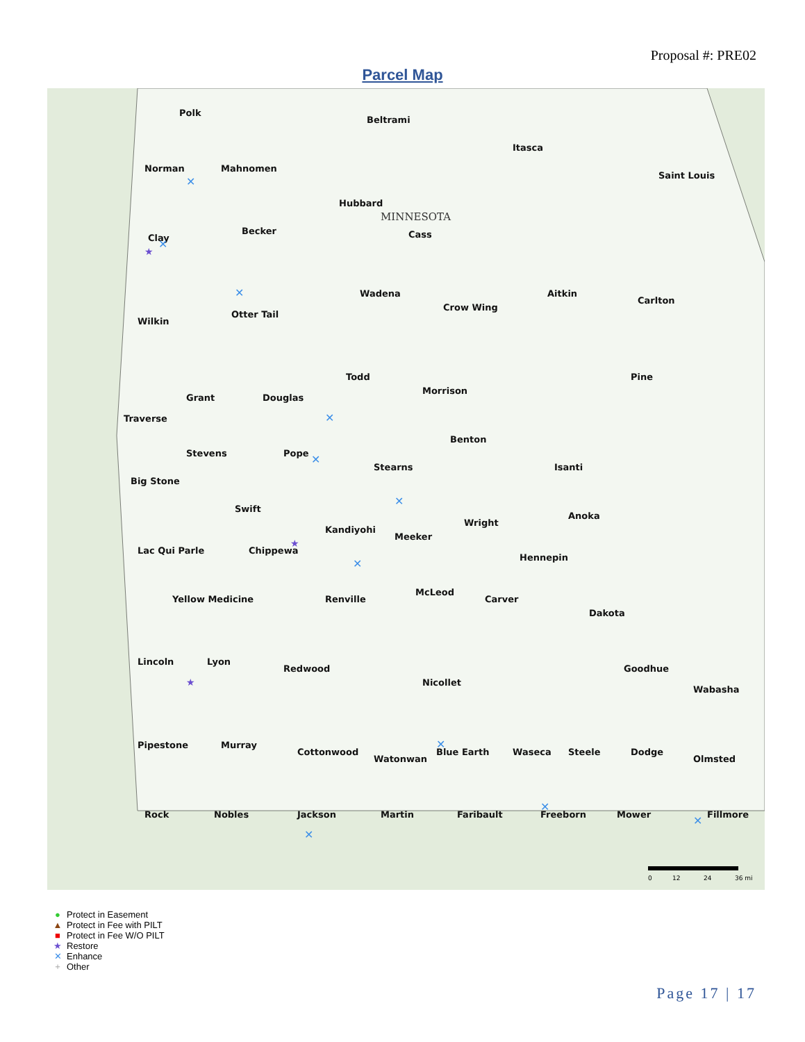Proposal #: PRE02
Parcel Map
Polk
Beltrami
Itasca
Norman
Mahnomen
Saint Louis
Hubbard
Clay
Becker
Cass
Wadena
Aitkin
Carlton
Wilkin
Otter Tail
Crow Wing
Pine
Grant
Douglas
Todd
Morrison
Traverse
Stevens
Pope
Stearns
Benton
Isanti
Big Stone
Swift
Kandiyohi
Meeker
Wright
Anoka
Lac Qui Parle
Chippewa
Hennepin
Yellow Medicine
Renville
McLeod
Carver
Dakota
Lincoln
Lyon
Redwood
Nicollet
Goodhue
Wabasha
Pipestone
Murray
Cottonwood
Watonwan
Blue Earth
Waseca
Steele
Dodge
Olmsted
Rock
Nobles
Jackson
Martin
Faribault
Freeborn
Mower
Fillmore
MINNESOTA
✕
✕
✕
✕
✕
✕
✕
✕
✕
✕
✕
★
★
★
0
12
24
36 mi
● Protect in Easement
▲ Protect in Fee with PILT
■ Protect in Fee W/O PILT
★ Restore
✕ Enhance
+ Other
Page 17 | 17